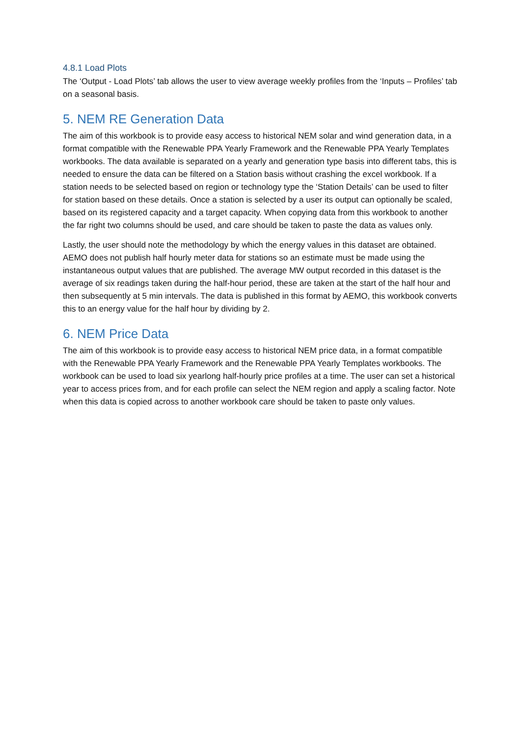4.8.1 Load Plots
The ‘Output - Load Plots’ tab allows the user to view average weekly profiles from the ‘Inputs – Profiles’ tab on a seasonal basis.
5. NEM RE Generation Data
The aim of this workbook is to provide easy access to historical NEM solar and wind generation data, in a format compatible with the Renewable PPA Yearly Framework and the Renewable PPA Yearly Templates workbooks. The data available is separated on a yearly and generation type basis into different tabs, this is needed to ensure the data can be filtered on a Station basis without crashing the excel workbook. If a station needs to be selected based on region or technology type the ‘Station Details’ can be used to filter for station based on these details. Once a station is selected by a user its output can optionally be scaled, based on its registered capacity and a target capacity. When copying data from this workbook to another the far right two columns should be used, and care should be taken to paste the data as values only.
Lastly, the user should note the methodology by which the energy values in this dataset are obtained. AEMO does not publish half hourly meter data for stations so an estimate must be made using the instantaneous output values that are published. The average MW output recorded in this dataset is the average of six readings taken during the half-hour period, these are taken at the start of the half hour and then subsequently at 5 min intervals. The data is published in this format by AEMO, this workbook converts this to an energy value for the half hour by dividing by 2.
6. NEM Price Data
The aim of this workbook is to provide easy access to historical NEM price data, in a format compatible with the Renewable PPA Yearly Framework and the Renewable PPA Yearly Templates workbooks. The workbook can be used to load six yearlong half-hourly price profiles at a time. The user can set a historical year to access prices from, and for each profile can select the NEM region and apply a scaling factor. Note when this data is copied across to another workbook care should be taken to paste only values.